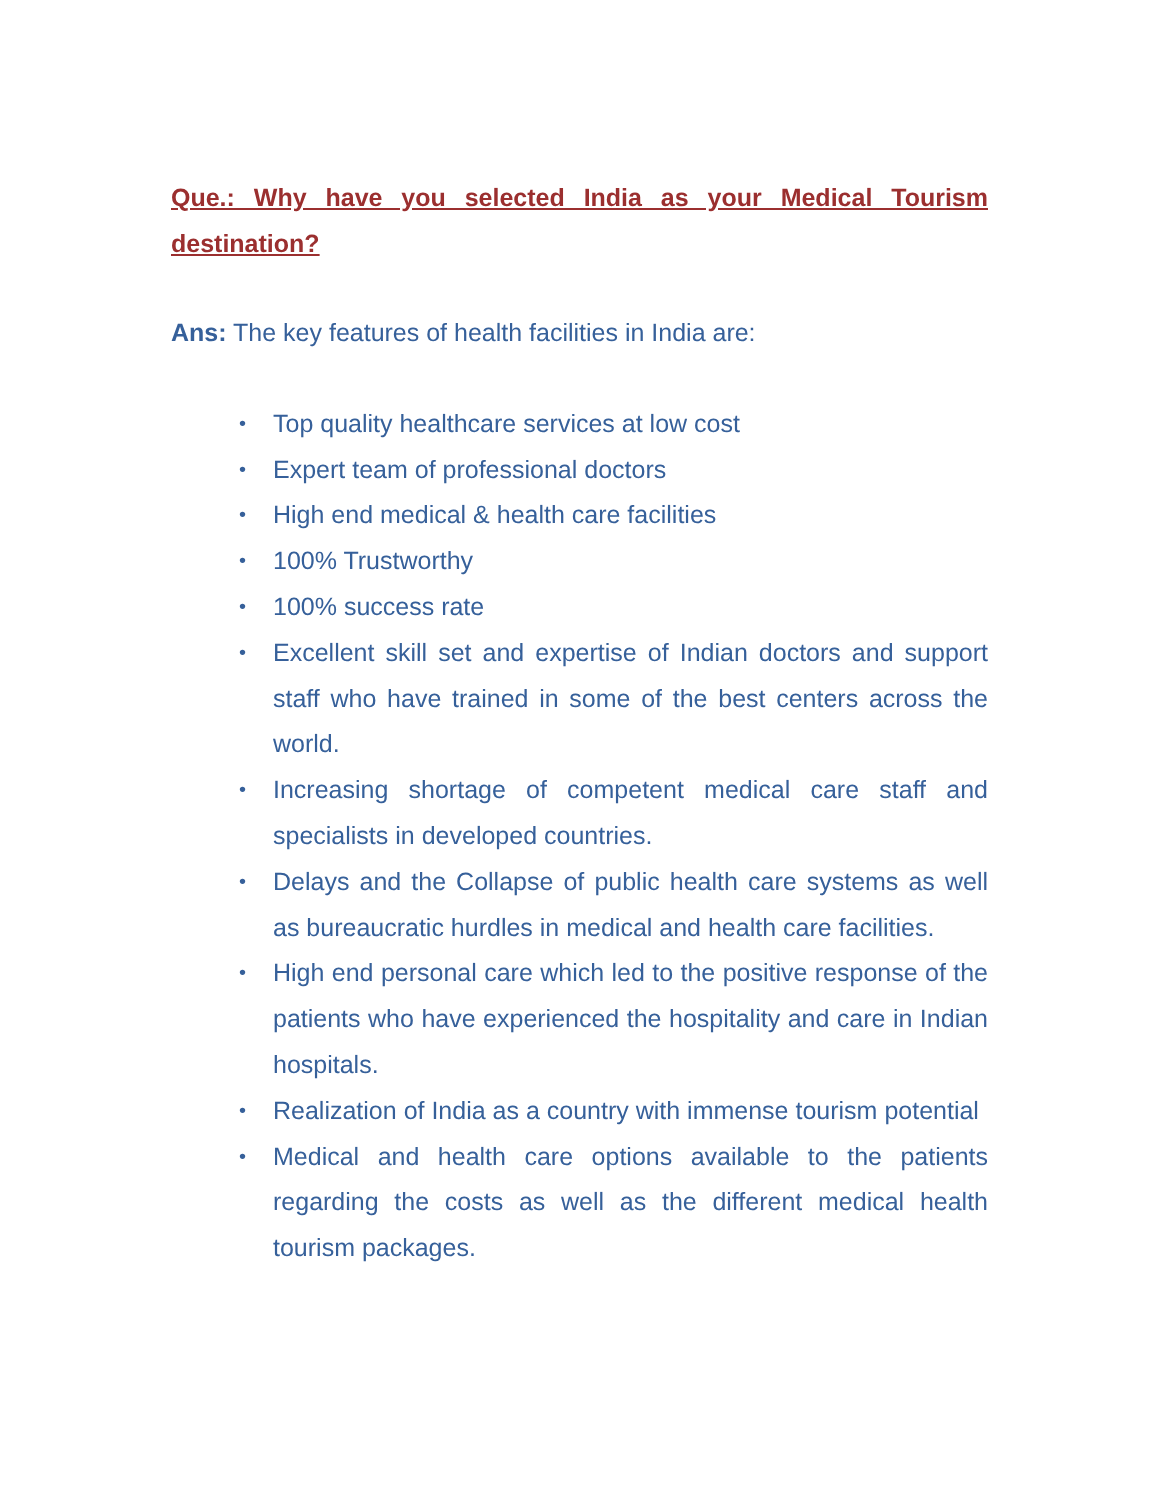Que.: Why have you selected India as your Medical Tourism destination?
Ans: The key features of health facilities in India are:
• Top quality healthcare services at low cost
• Expert team of professional doctors
• High end medical & health care facilities
• 100% Trustworthy
• 100% success rate
• Excellent skill set and expertise of Indian doctors and support staff who have trained in some of the best centers across the world.
• Increasing shortage of competent medical care staff and specialists in developed countries.
• Delays and the Collapse of public health care systems as well as bureaucratic hurdles in medical and health care facilities.
• High end personal care which led to the positive response of the patients who have experienced the hospitality and care in Indian hospitals.
• Realization of India as a country with immense tourism potential
• Medical and health care options available to the patients regarding the costs as well as the different medical health tourism packages.